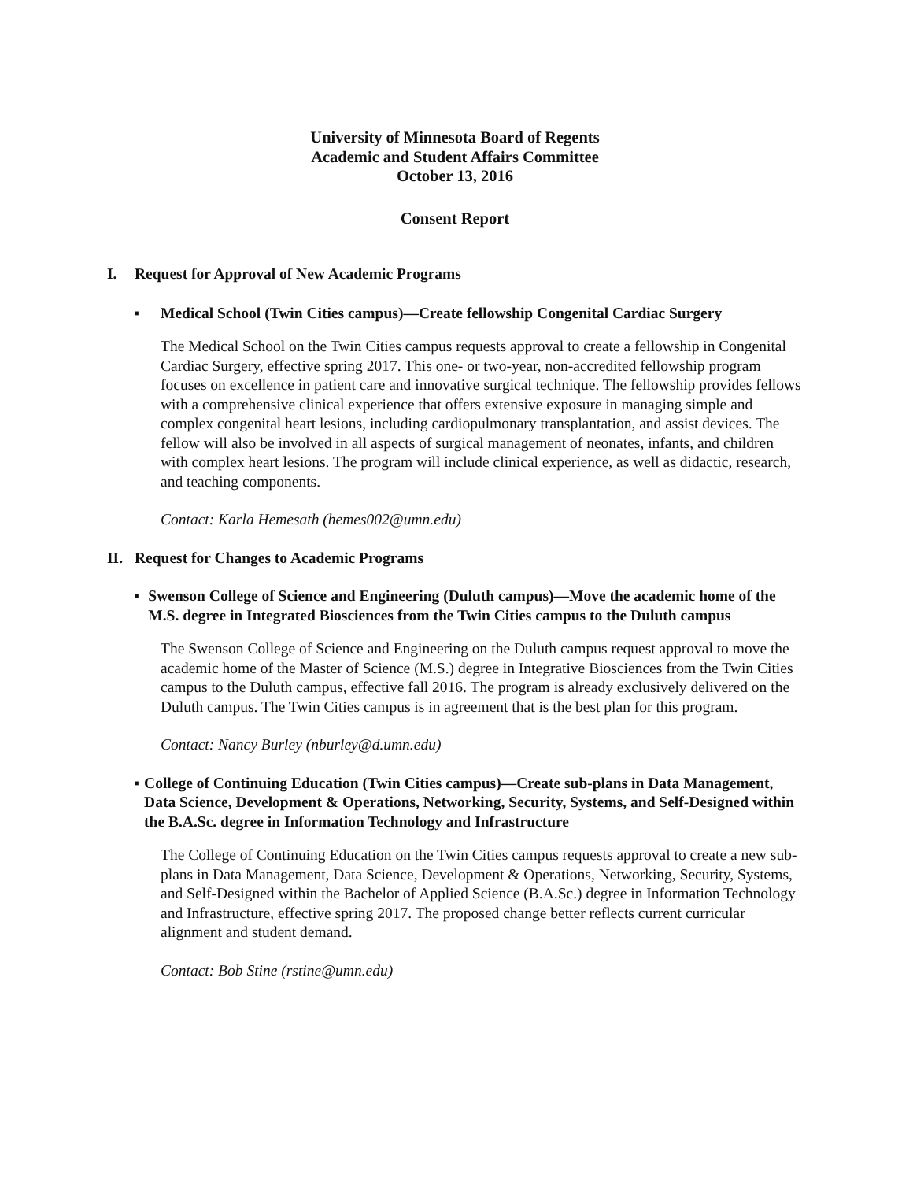University of Minnesota Board of Regents
Academic and Student Affairs Committee
October 13, 2016
Consent Report
I. Request for Approval of New Academic Programs
▪ Medical School (Twin Cities campus)—Create fellowship Congenital Cardiac Surgery
The Medical School on the Twin Cities campus requests approval to create a fellowship in Congenital Cardiac Surgery, effective spring 2017. This one- or two-year, non-accredited fellowship program focuses on excellence in patient care and innovative surgical technique. The fellowship provides fellows with a comprehensive clinical experience that offers extensive exposure in managing simple and complex congenital heart lesions, including cardiopulmonary transplantation, and assist devices. The fellow will also be involved in all aspects of surgical management of neonates, infants, and children with complex heart lesions. The program will include clinical experience, as well as didactic, research, and teaching components.
Contact: Karla Hemesath (hemes002@umn.edu)
II. Request for Changes to Academic Programs
▪ Swenson College of Science and Engineering (Duluth campus)—Move the academic home of the M.S. degree in Integrated Biosciences from the Twin Cities campus to the Duluth campus
The Swenson College of Science and Engineering on the Duluth campus request approval to move the academic home of the Master of Science (M.S.) degree in Integrative Biosciences from the Twin Cities campus to the Duluth campus, effective fall 2016. The program is already exclusively delivered on the Duluth campus. The Twin Cities campus is in agreement that is the best plan for this program.
Contact: Nancy Burley (nburley@d.umn.edu)
▪ College of Continuing Education (Twin Cities campus)—Create sub-plans in Data Management, Data Science, Development & Operations, Networking, Security, Systems, and Self-Designed within the B.A.Sc. degree in Information Technology and Infrastructure
The College of Continuing Education on the Twin Cities campus requests approval to create a new sub-plans in Data Management, Data Science, Development & Operations, Networking, Security, Systems, and Self-Designed within the Bachelor of Applied Science (B.A.Sc.) degree in Information Technology and Infrastructure, effective spring 2017. The proposed change better reflects current curricular alignment and student demand.
Contact: Bob Stine (rstine@umn.edu)